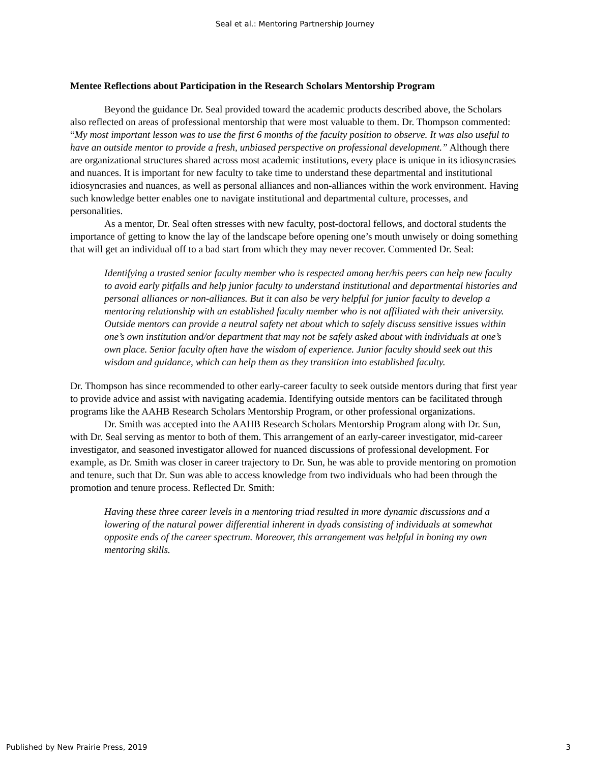Seal et al.: Mentoring Partnership Journey
Mentee Reflections about Participation in the Research Scholars Mentorship Program
Beyond the guidance Dr. Seal provided toward the academic products described above, the Scholars also reflected on areas of professional mentorship that were most valuable to them. Dr. Thompson commented: “My most important lesson was to use the first 6 months of the faculty position to observe. It was also useful to have an outside mentor to provide a fresh, unbiased perspective on professional development.” Although there are organizational structures shared across most academic institutions, every place is unique in its idiosyncrasies and nuances. It is important for new faculty to take time to understand these departmental and institutional idiosyncrasies and nuances, as well as personal alliances and non-alliances within the work environment. Having such knowledge better enables one to navigate institutional and departmental culture, processes, and personalities.
As a mentor, Dr. Seal often stresses with new faculty, post-doctoral fellows, and doctoral students the importance of getting to know the lay of the landscape before opening one’s mouth unwisely or doing something that will get an individual off to a bad start from which they may never recover. Commented Dr. Seal:
Identifying a trusted senior faculty member who is respected among her/his peers can help new faculty to avoid early pitfalls and help junior faculty to understand institutional and departmental histories and personal alliances or non-alliances. But it can also be very helpful for junior faculty to develop a mentoring relationship with an established faculty member who is not affiliated with their university. Outside mentors can provide a neutral safety net about which to safely discuss sensitive issues within one’s own institution and/or department that may not be safely asked about with individuals at one’s own place. Senior faculty often have the wisdom of experience. Junior faculty should seek out this wisdom and guidance, which can help them as they transition into established faculty.
Dr. Thompson has since recommended to other early-career faculty to seek outside mentors during that first year to provide advice and assist with navigating academia. Identifying outside mentors can be facilitated through programs like the AAHB Research Scholars Mentorship Program, or other professional organizations.
Dr. Smith was accepted into the AAHB Research Scholars Mentorship Program along with Dr. Sun, with Dr. Seal serving as mentor to both of them. This arrangement of an early-career investigator, mid-career investigator, and seasoned investigator allowed for nuanced discussions of professional development. For example, as Dr. Smith was closer in career trajectory to Dr. Sun, he was able to provide mentoring on promotion and tenure, such that Dr. Sun was able to access knowledge from two individuals who had been through the promotion and tenure process. Reflected Dr. Smith:
Having these three career levels in a mentoring triad resulted in more dynamic discussions and a lowering of the natural power differential inherent in dyads consisting of individuals at somewhat opposite ends of the career spectrum. Moreover, this arrangement was helpful in honing my own mentoring skills.
Published by New Prairie Press, 2019 3